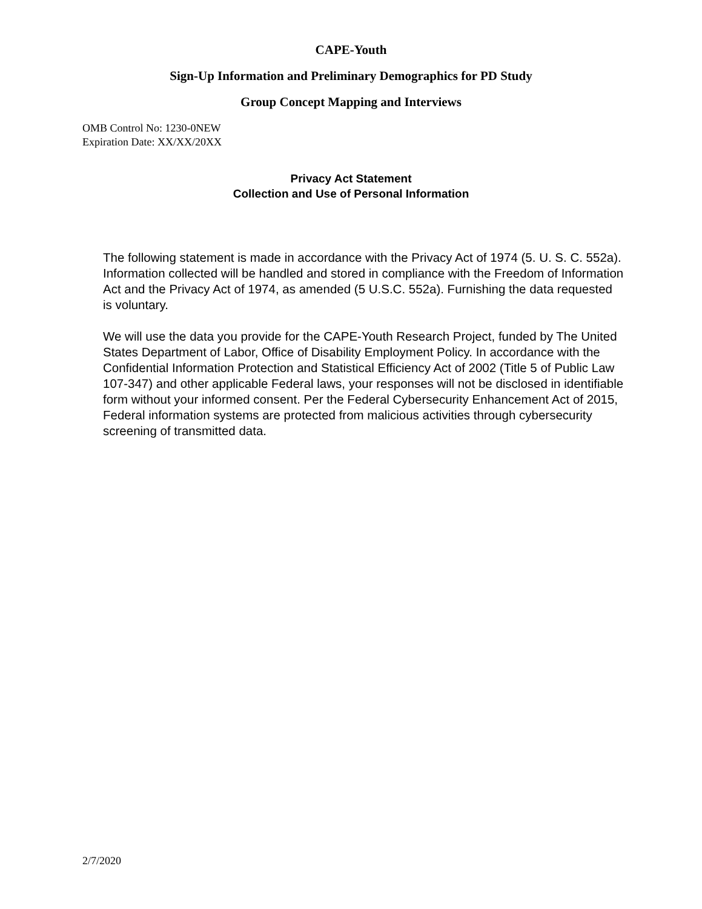CAPE-Youth
Sign-Up Information and Preliminary Demographics for PD Study
Group Concept Mapping and Interviews
OMB Control No: 1230-0NEW
Expiration Date: XX/XX/20XX
Privacy Act Statement
Collection and Use of Personal Information
The following statement is made in accordance with the Privacy Act of 1974 (5. U. S. C. 552a). Information collected will be handled and stored in compliance with the Freedom of Information Act and the Privacy Act of 1974, as amended (5 U.S.C. 552a). Furnishing the data requested is voluntary.
We will use the data you provide for the CAPE-Youth Research Project, funded by The United States Department of Labor, Office of Disability Employment Policy. In accordance with the Confidential Information Protection and Statistical Efficiency Act of 2002 (Title 5 of Public Law 107-347) and other applicable Federal laws, your responses will not be disclosed in identifiable form without your informed consent. Per the Federal Cybersecurity Enhancement Act of 2015, Federal information systems are protected from malicious activities through cybersecurity screening of transmitted data.
2/7/2020